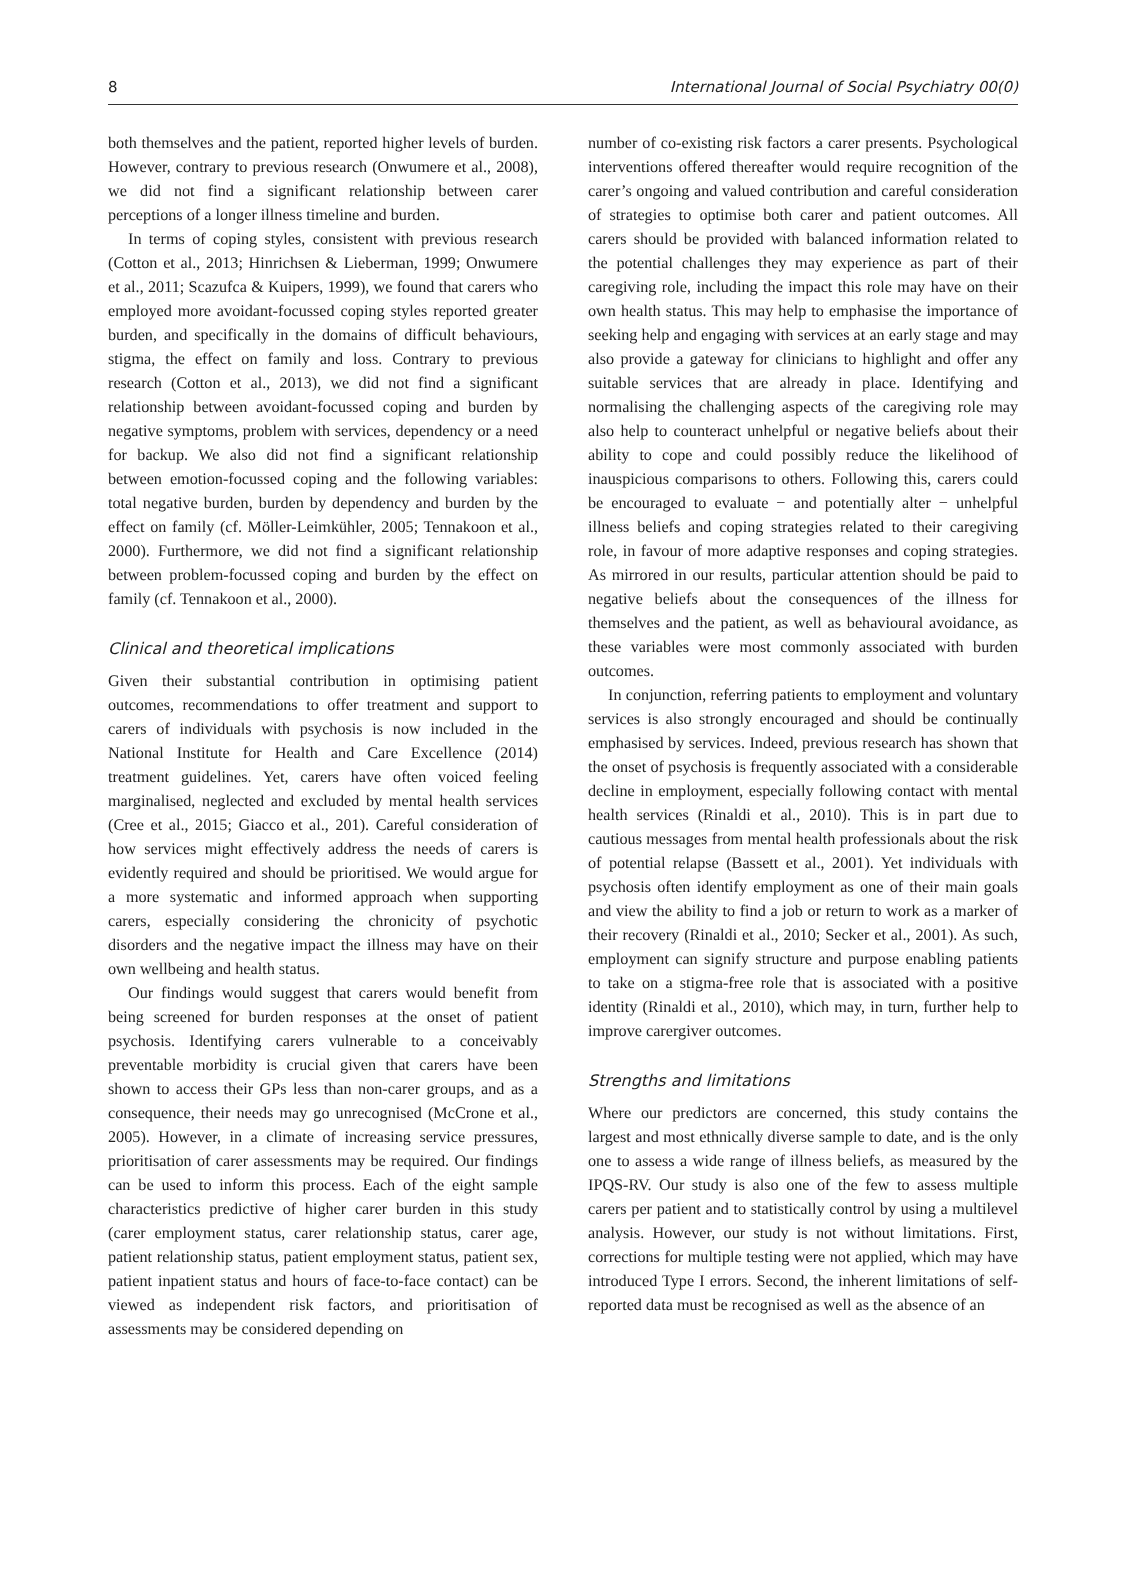8 International Journal of Social Psychiatry 00(0)
both themselves and the patient, reported higher levels of burden. However, contrary to previous research (Onwumere et al., 2008), we did not find a significant relationship between carer perceptions of a longer illness timeline and burden.
In terms of coping styles, consistent with previous research (Cotton et al., 2013; Hinrichsen & Lieberman, 1999; Onwumere et al., 2011; Scazufca & Kuipers, 1999), we found that carers who employed more avoidant-focussed coping styles reported greater burden, and specifically in the domains of difficult behaviours, stigma, the effect on family and loss. Contrary to previous research (Cotton et al., 2013), we did not find a significant relationship between avoidant-focussed coping and burden by negative symptoms, problem with services, dependency or a need for backup. We also did not find a significant relationship between emotion-focussed coping and the following variables: total negative burden, burden by dependency and burden by the effect on family (cf. Möller-Leimkühler, 2005; Tennakoon et al., 2000). Furthermore, we did not find a significant relationship between problem-focussed coping and burden by the effect on family (cf. Tennakoon et al., 2000).
Clinical and theoretical implications
Given their substantial contribution in optimising patient outcomes, recommendations to offer treatment and support to carers of individuals with psychosis is now included in the National Institute for Health and Care Excellence (2014) treatment guidelines. Yet, carers have often voiced feeling marginalised, neglected and excluded by mental health services (Cree et al., 2015; Giacco et al., 201). Careful consideration of how services might effectively address the needs of carers is evidently required and should be prioritised. We would argue for a more systematic and informed approach when supporting carers, especially considering the chronicity of psychotic disorders and the negative impact the illness may have on their own wellbeing and health status.
Our findings would suggest that carers would benefit from being screened for burden responses at the onset of patient psychosis. Identifying carers vulnerable to a conceivably preventable morbidity is crucial given that carers have been shown to access their GPs less than non-carer groups, and as a consequence, their needs may go unrecognised (McCrone et al., 2005). However, in a climate of increasing service pressures, prioritisation of carer assessments may be required. Our findings can be used to inform this process. Each of the eight sample characteristics predictive of higher carer burden in this study (carer employment status, carer relationship status, carer age, patient relationship status, patient employment status, patient sex, patient inpatient status and hours of face-to-face contact) can be viewed as independent risk factors, and prioritisation of assessments may be considered depending on
number of co-existing risk factors a carer presents. Psychological interventions offered thereafter would require recognition of the carer’s ongoing and valued contribution and careful consideration of strategies to optimise both carer and patient outcomes. All carers should be provided with balanced information related to the potential challenges they may experience as part of their caregiving role, including the impact this role may have on their own health status. This may help to emphasise the importance of seeking help and engaging with services at an early stage and may also provide a gateway for clinicians to highlight and offer any suitable services that are already in place. Identifying and normalising the challenging aspects of the caregiving role may also help to counteract unhelpful or negative beliefs about their ability to cope and could possibly reduce the likelihood of inauspicious comparisons to others. Following this, carers could be encouraged to evaluate − and potentially alter − unhelpful illness beliefs and coping strategies related to their caregiving role, in favour of more adaptive responses and coping strategies. As mirrored in our results, particular attention should be paid to negative beliefs about the consequences of the illness for themselves and the patient, as well as behavioural avoidance, as these variables were most commonly associated with burden outcomes.
In conjunction, referring patients to employment and voluntary services is also strongly encouraged and should be continually emphasised by services. Indeed, previous research has shown that the onset of psychosis is frequently associated with a considerable decline in employment, especially following contact with mental health services (Rinaldi et al., 2010). This is in part due to cautious messages from mental health professionals about the risk of potential relapse (Bassett et al., 2001). Yet individuals with psychosis often identify employment as one of their main goals and view the ability to find a job or return to work as a marker of their recovery (Rinaldi et al., 2010; Secker et al., 2001). As such, employment can signify structure and purpose enabling patients to take on a stigma-free role that is associated with a positive identity (Rinaldi et al., 2010), which may, in turn, further help to improve carergiver outcomes.
Strengths and limitations
Where our predictors are concerned, this study contains the largest and most ethnically diverse sample to date, and is the only one to assess a wide range of illness beliefs, as measured by the IPQS-RV. Our study is also one of the few to assess multiple carers per patient and to statistically control by using a multilevel analysis. However, our study is not without limitations. First, corrections for multiple testing were not applied, which may have introduced Type I errors. Second, the inherent limitations of self-reported data must be recognised as well as the absence of an